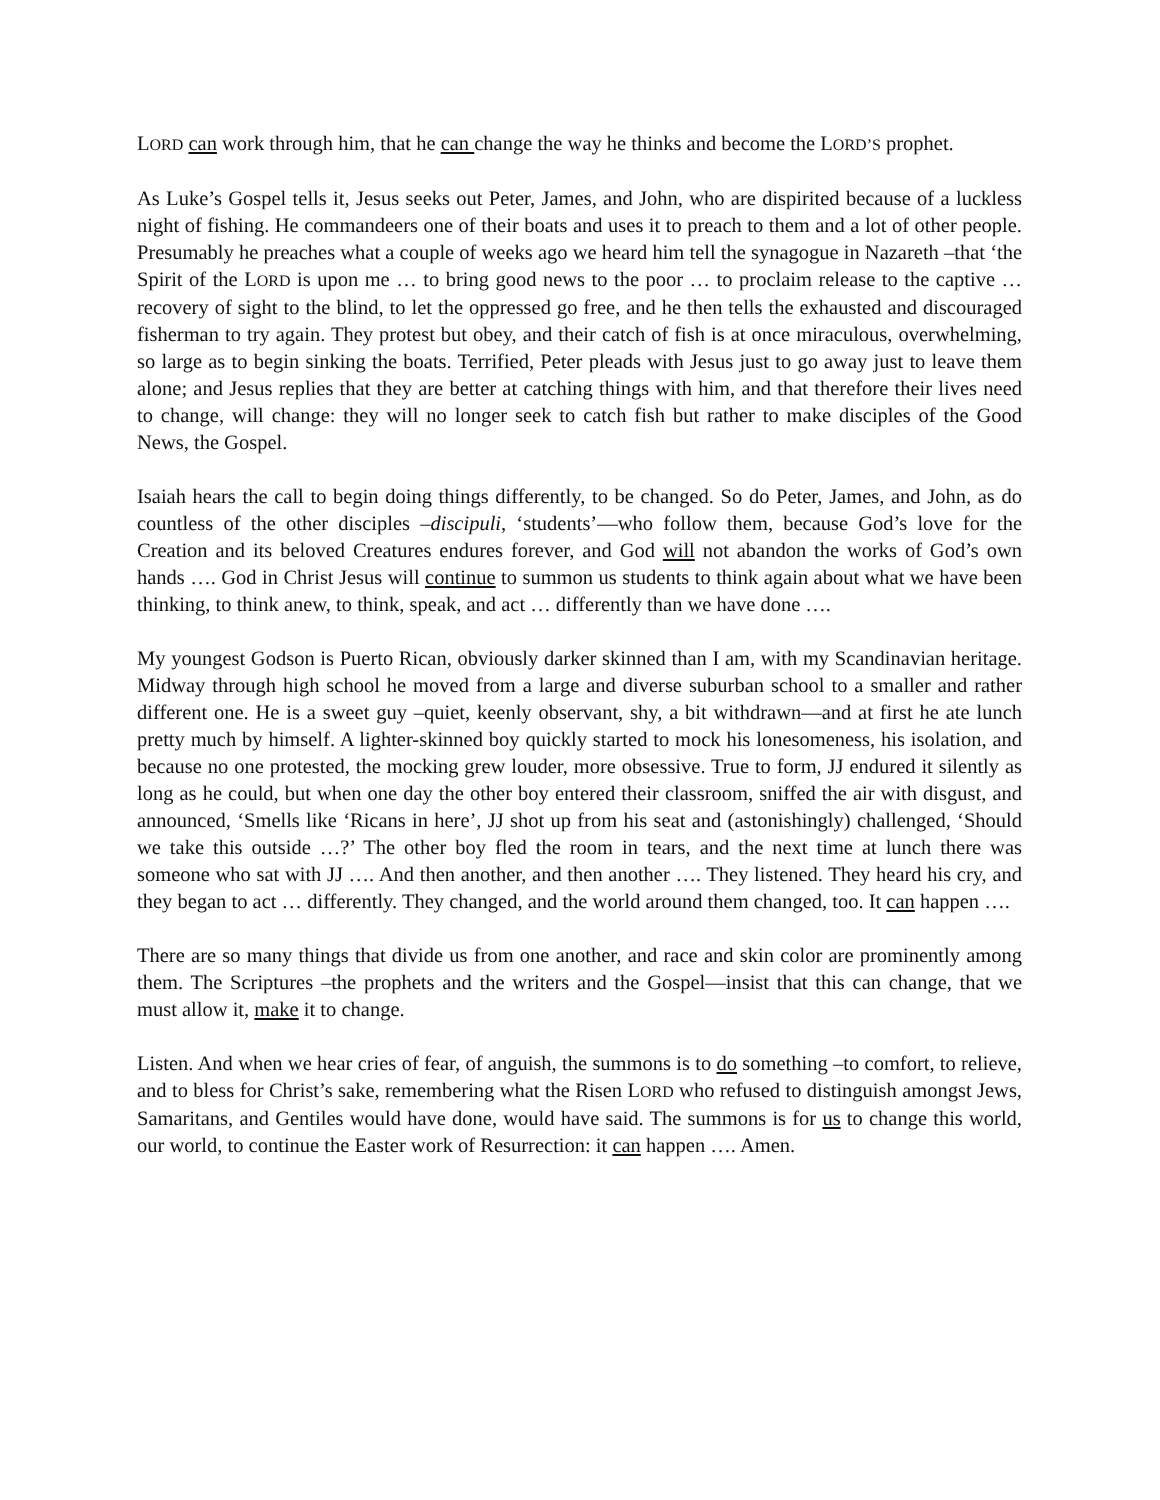LORD can work through him, that he can change the way he thinks and become the LORD’S prophet.
As Luke’s Gospel tells it, Jesus seeks out Peter, James, and John, who are dispirited because of a luckless night of fishing. He commandeers one of their boats and uses it to preach to them and a lot of other people. Presumably he preaches what a couple of weeks ago we heard him tell the synagogue in Nazareth –that ‘the Spirit of the LORD is upon me … to bring good news to the poor … to proclaim release to the captive … recovery of sight to the blind, to let the oppressed go free, and he then tells the exhausted and discouraged fisherman to try again. They protest but obey, and their catch of fish is at once miraculous, overwhelming, so large as to begin sinking the boats. Terrified, Peter pleads with Jesus just to go away just to leave them alone; and Jesus replies that they are better at catching things with him, and that therefore their lives need to change, will change: they will no longer seek to catch fish but rather to make disciples of the Good News, the Gospel.
Isaiah hears the call to begin doing things differently, to be changed. So do Peter, James, and John, as do countless of the other disciples –discipuli, ‘students’—who follow them, because God’s love for the Creation and its beloved Creatures endures forever, and God will not abandon the works of God’s own hands …. God in Christ Jesus will continue to summon us students to think again about what we have been thinking, to think anew, to think, speak, and act … differently than we have done ….
My youngest Godson is Puerto Rican, obviously darker skinned than I am, with my Scandinavian heritage. Midway through high school he moved from a large and diverse suburban school to a smaller and rather different one. He is a sweet guy –quiet, keenly observant, shy, a bit withdrawn—and at first he ate lunch pretty much by himself. A lighter-skinned boy quickly started to mock his lonesomeness, his isolation, and because no one protested, the mocking grew louder, more obsessive. True to form, JJ endured it silently as long as he could, but when one day the other boy entered their classroom, sniffed the air with disgust, and announced, ‘Smells like ‘Ricans in here’, JJ shot up from his seat and (astonishingly) challenged, ‘Should we take this outside …?’ The other boy fled the room in tears, and the next time at lunch there was someone who sat with JJ …. And then another, and then another …. They listened. They heard his cry, and they began to act … differently. They changed, and the world around them changed, too. It can happen ….
There are so many things that divide us from one another, and race and skin color are prominently among them. The Scriptures –the prophets and the writers and the Gospel—insist that this can change, that we must allow it, make it to change.
Listen. And when we hear cries of fear, of anguish, the summons is to do something –to comfort, to relieve, and to bless for Christ’s sake, remembering what the Risen LORD who refused to distinguish amongst Jews, Samaritans, and Gentiles would have done, would have said. The summons is for us to change this world, our world, to continue the Easter work of Resurrection: it can happen …. Amen.